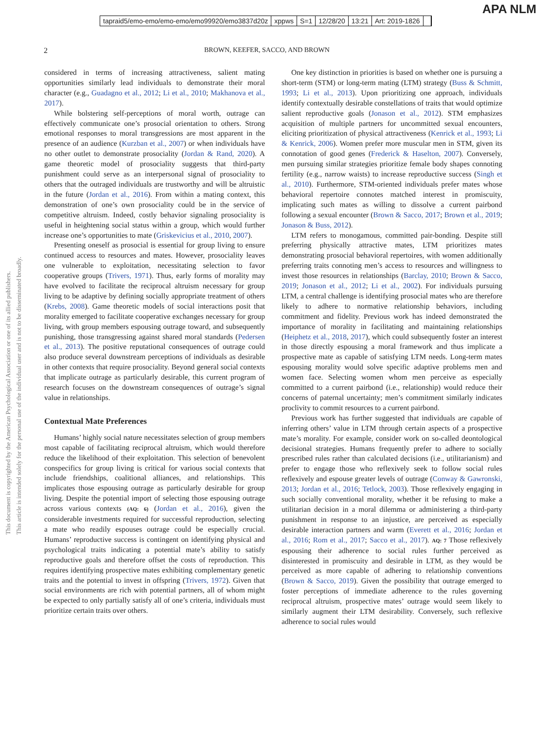APA NLM
tapraid5/emo-emo/emo-emo/emo99920/emo3837d20z xppws S=1 12/28/20 13:21 Art: 2019-1826
2 BROWN, KEEFER, SACCO, AND BROWN
This document is copyrighted by the American Psychological Association or one of its allied publishers.
This article is intended solely for the personal use of the individual user and is not to be disseminated broadly.
considered in terms of increasing attractiveness, salient mating opportunities similarly lead individuals to demonstrate their moral character (e.g., Guadagno et al., 2012; Li et al., 2010; Makhanova et al., 2017).
While bolstering self-perceptions of moral worth, outrage can effectively communicate one’s prosocial orientation to others. Strong emotional responses to moral transgressions are most apparent in the presence of an audience (Kurzban et al., 2007) or when individuals have no other outlet to demonstrate prosociality (Jordan & Rand, 2020). A game theoretic model of prosociality suggests that third-party punishment could serve as an interpersonal signal of prosociality to others that the outraged individuals are trustworthy and will be altruistic in the future (Jordan et al., 2016). From within a mating context, this demonstration of one’s own prosociality could be in the service of competitive altruism. Indeed, costly behavior signaling prosociality is useful in heightening social status within a group, which would further increase one’s opportunities to mate (Griskevicius et al., 2010, 2007).
Presenting oneself as prosocial is essential for group living to ensure continued access to resources and mates. However, prosociality leaves one vulnerable to exploitation, necessitating selection to favor cooperative groups (Trivers, 1971). Thus, early forms of morality may have evolved to facilitate the reciprocal altruism necessary for group living to be adaptive by defining socially appropriate treatment of others (Krebs, 2008). Game theoretic models of social interactions posit that morality emerged to facilitate cooperative exchanges necessary for group living, with group members espousing outrage toward, and subsequently punishing, those transgressing against shared moral standards (Pedersen et al., 2013). The positive reputational consequences of outrage could also produce several downstream perceptions of individuals as desirable in other contexts that require prosociality. Beyond general social contexts that implicate outrage as particularly desirable, this current program of research focuses on the downstream consequences of outrage’s signal value in relationships.
Contextual Mate Preferences
Humans’ highly social nature necessitates selection of group members most capable of facilitating reciprocal altruism, which would therefore reduce the likelihood of their exploitation. This selection of benevolent conspecifics for group living is critical for various social contexts that include friendships, coalitional alliances, and relationships. This implicates those espousing outrage as particularly desirable for group living. Despite the potential import of selecting those espousing outrage across various contexts (AQ: 6) (Jordan et al., 2016), given the considerable investments required for successful reproduction, selecting a mate who readily espouses outrage could be especially crucial. Humans’ reproductive success is contingent on identifying physical and psychological traits indicating a potential mate’s ability to satisfy reproductive goals and therefore offset the costs of reproduction. This requires identifying prospective mates exhibiting complementary genetic traits and the potential to invest in offspring (Trivers, 1972). Given that social environments are rich with potential partners, all of whom might be expected to only partially satisfy all of one’s criteria, individuals must prioritize certain traits over others.
One key distinction in priorities is based on whether one is pursuing a short-term (STM) or long-term mating (LTM) strategy (Buss & Schmitt, 1993; Li et al., 2013). Upon prioritizing one approach, individuals identify contextually desirable constellations of traits that would optimize salient reproductive goals (Jonason et al., 2012). STM emphasizes acquisition of multiple partners for uncommitted sexual encounters, eliciting prioritization of physical attractiveness (Kenrick et al., 1993; Li & Kenrick, 2006). Women prefer more muscular men in STM, given its connotation of good genes (Frederick & Haselton, 2007). Conversely, men pursuing similar strategies prioritize female body shapes connoting fertility (e.g., narrow waists) to increase reproductive success (Singh et al., 2010). Furthermore, STM-oriented individuals prefer mates whose behavioral repertoire connotes matched interest in promiscuity, implicating such mates as willing to dissolve a current pairbond following a sexual encounter (Brown & Sacco, 2017; Brown et al., 2019; Jonason & Buss, 2012).
LTM refers to monogamous, committed pair-bonding. Despite still preferring physically attractive mates, LTM prioritizes mates demonstrating prosocial behavioral repertoires, with women additionally preferring traits connoting men’s access to resources and willingness to invest those resources in relationships (Barclay, 2010; Brown & Sacco, 2019; Jonason et al., 2012; Li et al., 2002). For individuals pursuing LTM, a central challenge is identifying prosocial mates who are therefore likely to adhere to normative relationship behaviors, including commitment and fidelity. Previous work has indeed demonstrated the importance of morality in facilitating and maintaining relationships (Heiphetz et al., 2018, 2017), which could subsequently foster an interest in those directly espousing a moral framework and thus implicate a prospective mate as capable of satisfying LTM needs. Long-term mates espousing morality would solve specific adaptive problems men and women face. Selecting women whom men perceive as especially committed to a current pairbond (i.e., relationship) would reduce their concerns of paternal uncertainty; men’s commitment similarly indicates proclivity to commit resources to a current pairbond.
Previous work has further suggested that individuals are capable of inferring others’ value in LTM through certain aspects of a prospective mate’s morality. For example, consider work on so-called deontological decisional strategies. Humans frequently prefer to adhere to socially prescribed rules rather than calculated decisions (i.e., utilitarianism) and prefer to engage those who reflexively seek to follow social rules reflexively and espouse greater levels of outrage (Conway & Gawronski, 2013; Jordan et al., 2016; Tetlock, 2003). Those reflexively engaging in such socially conventional morality, whether it be refusing to make a utilitarian decision in a moral dilemma or administering a third-party punishment in response to an injustice, are perceived as especially desirable interaction partners and warm (Everett et al., 2016; Jordan et al., 2016; Rom et al., 2017; Sacco et al., 2017). AQ: 7 Those reflexively espousing their adherence to social rules further perceived as disinterested in promiscuity and desirable in LTM, as they would be perceived as more capable of adhering to relationship conventions (Brown & Sacco, 2019). Given the possibility that outrage emerged to foster perceptions of immediate adherence to the rules governing reciprocal altruism, prospective mates’ outrage would seem likely to similarly augment their LTM desirability. Conversely, such reflexive adherence to social rules would